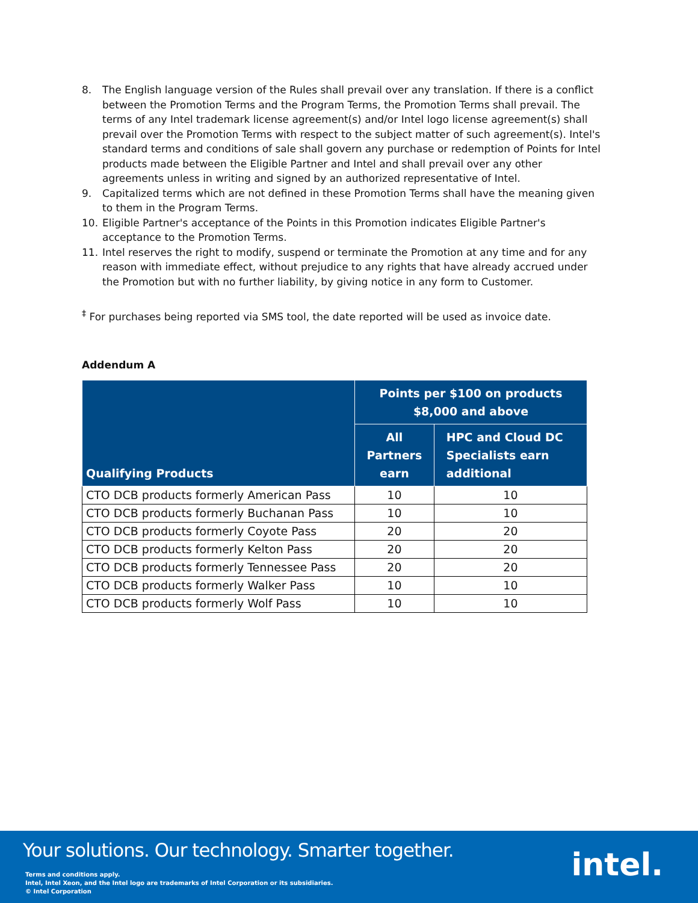8. The English language version of the Rules shall prevail over any translation. If there is a conflict between the Promotion Terms and the Program Terms, the Promotion Terms shall prevail. The terms of any Intel trademark license agreement(s) and/or Intel logo license agreement(s) shall prevail over the Promotion Terms with respect to the subject matter of such agreement(s). Intel's standard terms and conditions of sale shall govern any purchase or redemption of Points for Intel products made between the Eligible Partner and Intel and shall prevail over any other agreements unless in writing and signed by an authorized representative of Intel.
9. Capitalized terms which are not defined in these Promotion Terms shall have the meaning given to them in the Program Terms.
10. Eligible Partner's acceptance of the Points in this Promotion indicates Eligible Partner's acceptance to the Promotion Terms.
11. Intel reserves the right to modify, suspend or terminate the Promotion at any time and for any reason with immediate effect, without prejudice to any rights that have already accrued under the Promotion but with no further liability, by giving notice in any form to Customer.
<sup>‡</sup> For purchases being reported via SMS tool, the date reported will be used as invoice date.
Addendum A
| Qualifying Products | Points per $100 on products $8,000 and above | |
| --- | --- | --- |
| | All Partners earn | HPC and Cloud DC Specialists earn additional |
| CTO DCB products formerly American Pass | 10 | 10 |
| CTO DCB products formerly Buchanan Pass | 10 | 10 |
| CTO DCB products formerly Coyote Pass | 20 | 20 |
| CTO DCB products formerly Kelton Pass | 20 | 20 |
| CTO DCB products formerly Tennessee Pass | 20 | 20 |
| CTO DCB products formerly Walker Pass | 10 | 10 |
| CTO DCB products formerly Wolf Pass | 10 | 10 |
Your solutions. Our technology. Smarter together.
Terms and conditions apply.
Intel, Intel Xeon, and the Intel logo are trademarks of Intel Corporation or its subsidiaries.
© Intel Corporation
intel.